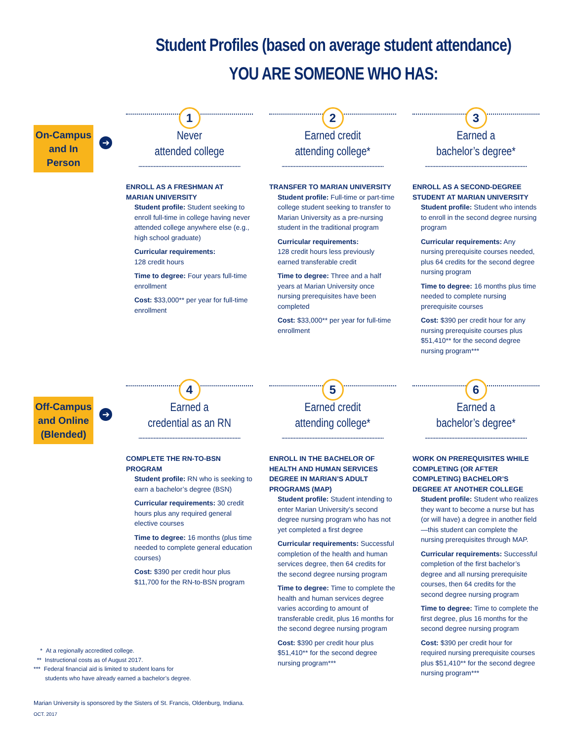Student Profiles (based on average student attendance)
YOU ARE SOMEONE WHO HAS:
On-Campus
and In Person
➔
1
Never
attended college
ENROLL AS A FRESHMAN AT
MARIAN UNIVERSITY
Student profile: Student seeking to enroll full-time in college having never attended college anywhere else (e.g., high school graduate)
Curricular requirements:
128 credit hours
Time to degree: Four years full-time enrollment
Cost: $33,000** per year for full-time enrollment
2
Earned credit
attending college*
TRANSFER TO MARIAN UNIVERSITY
Student profile: Full-time or part-time college student seeking to transfer to Marian University as a pre-nursing student in the traditional program
Curricular requirements:
128 credit hours less previously earned transferable credit
Time to degree: Three and a half years at Marian University once nursing prerequisites have been completed
Cost: $33,000** per year for full-time enrollment
3
Earned a
bachelor’s degree*
ENROLL AS A SECOND-DEGREE STUDENT AT MARIAN UNIVERSITY
Student profile: Student who intends to enroll in the second degree nursing program
Curricular requirements: Any nursing prerequisite courses needed, plus 64 credits for the second degree nursing program
Time to degree: 16 months plus time needed to complete nursing prerequisite courses
Cost: $390 per credit hour for any nursing prerequisite courses plus $51,410** for the second degree nursing program***
Off-Campus
and Online
(Blended)
➔
4
Earned a
credential as an RN
COMPLETE THE RN-TO-BSN PROGRAM
Student profile: RN who is seeking to earn a bachelor’s degree (BSN)
Curricular requirements: 30 credit hours plus any required general elective courses
Time to degree: 16 months (plus time needed to complete general education courses)
Cost: $390 per credit hour plus $11,700 for the RN-to-BSN program
5
Earned credit
attending college*
ENROLL IN THE BACHELOR OF HEALTH AND HUMAN SERVICES DEGREE IN MARIAN’S ADULT PROGRAMS (MAP)
Student profile: Student intending to enter Marian University’s second degree nursing program who has not yet completed a first degree
Curricular requirements: Successful completion of the health and human services degree, then 64 credits for the second degree nursing program
Time to degree: Time to complete the health and human services degree varies according to amount of transferable credit, plus 16 months for the second degree nursing program
Cost: $390 per credit hour plus $51,410** for the second degree nursing program***
6
Earned a
bachelor’s degree*
WORK ON PREREQUISITES WHILE COMPLETING (OR AFTER COMPLETING) BACHELOR’S DEGREE AT ANOTHER COLLEGE
Student profile: Student who realizes they want to become a nurse but has (or will have) a degree in another field—this student can complete the nursing prerequisites through MAP.
Curricular requirements: Successful completion of the first bachelor’s degree and all nursing prerequisite courses, then 64 credits for the second degree nursing program
Time to degree: Time to complete the first degree, plus 16 months for the second degree nursing program
Cost: $390 per credit hour for required nursing prerequisite courses plus $51,410** for the second degree nursing program***
* At a regionally accredited college.
** Instructional costs as of August 2017.
*** Federal financial aid is limited to student loans for
students who have already earned a bachelor’s degree.
Marian University is sponsored by the Sisters of St. Francis, Oldenburg, Indiana.
OCT. 2017